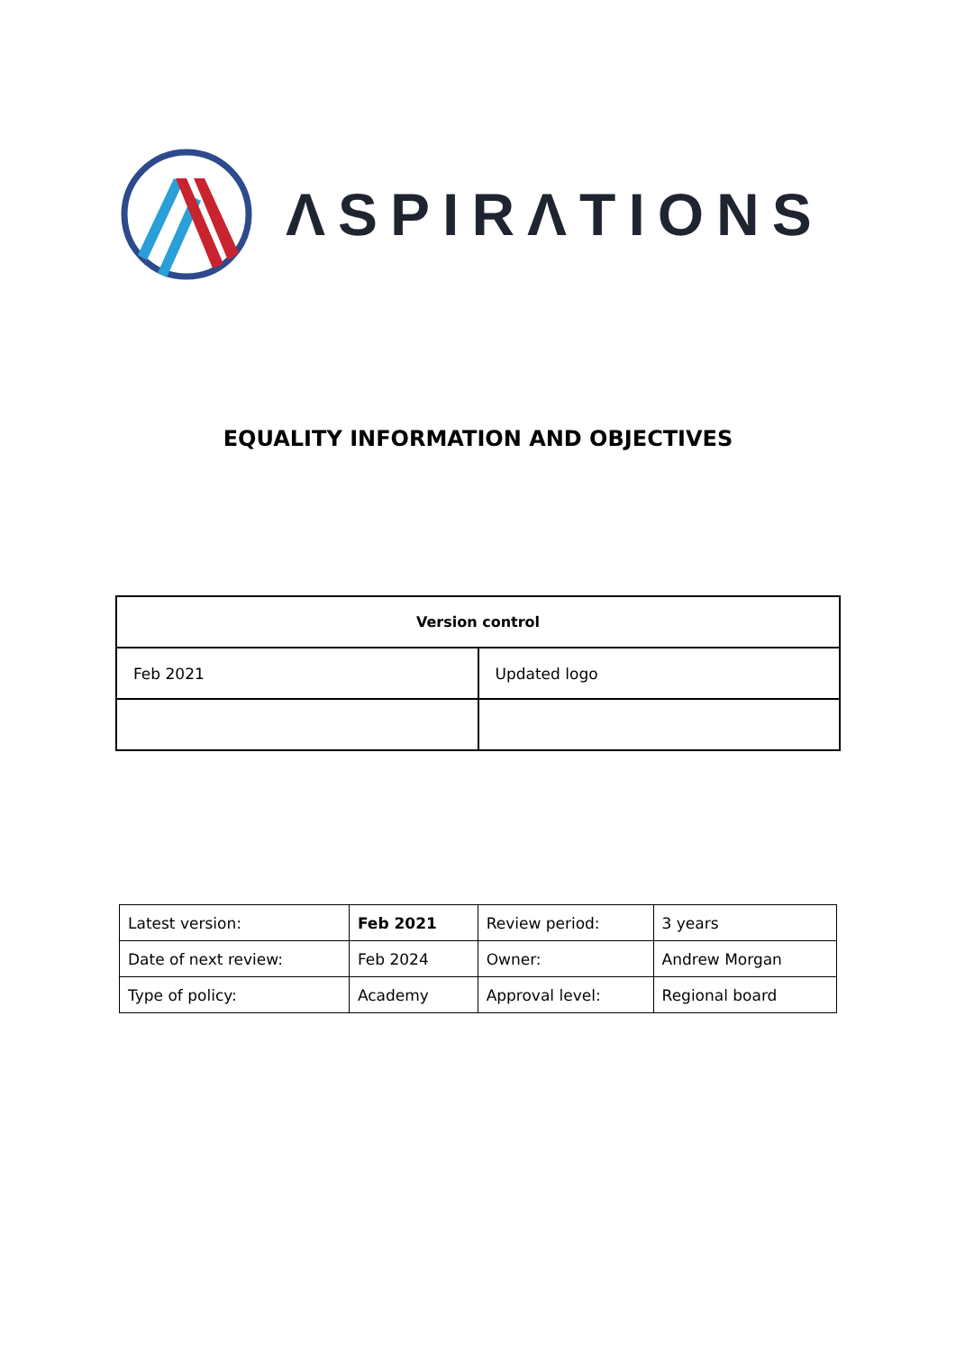ΛSPIRΛTIONS
EQUALITY INFORMATION AND OBJECTIVES
| Version control | |
| --- | --- |
| Feb 2021 | Updated logo |
| Latest version: | Feb 2021 | Review period: | 3 years |
| Date of next review: | Feb 2024 | Owner: | Andrew Morgan |
| Type of policy: | Academy | Approval level: | Regional board |